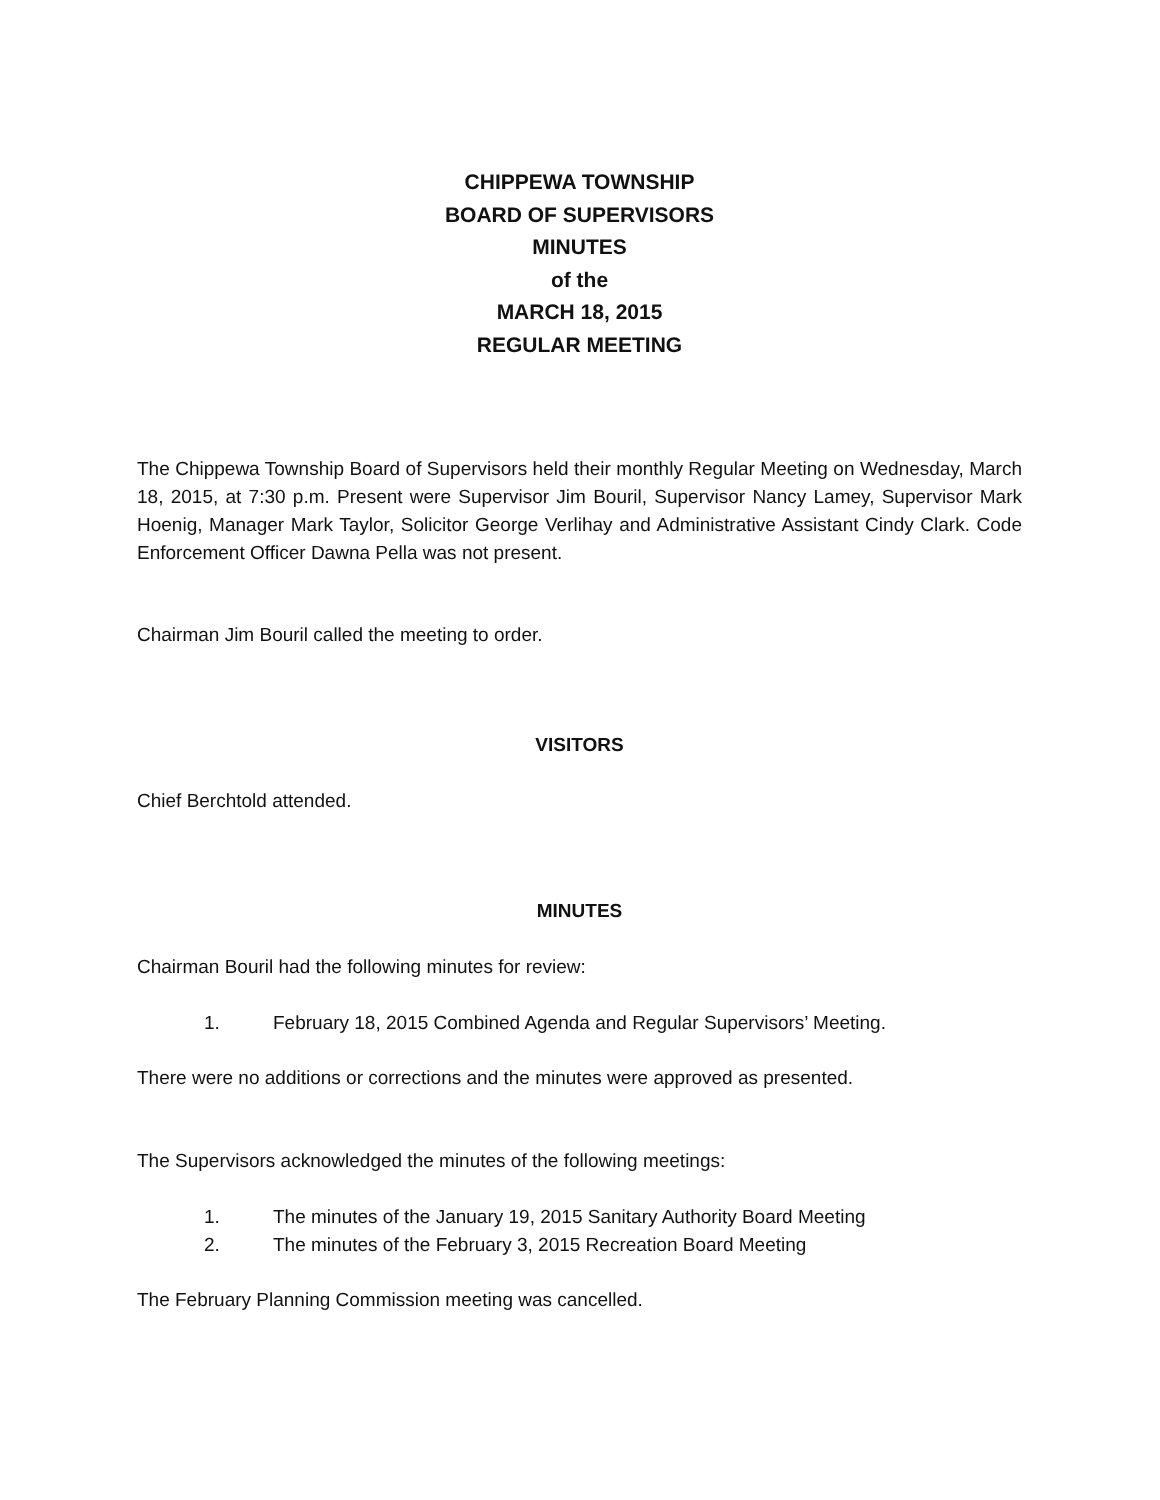CHIPPEWA TOWNSHIP
BOARD OF SUPERVISORS
MINUTES
of the
MARCH 18, 2015
REGULAR MEETING
The Chippewa Township Board of Supervisors held their monthly Regular Meeting on Wednesday, March 18, 2015, at 7:30 p.m. Present were Supervisor Jim Bouril, Supervisor Nancy Lamey, Supervisor Mark Hoenig, Manager Mark Taylor, Solicitor George Verlihay and Administrative Assistant Cindy Clark. Code Enforcement Officer Dawna Pella was not present.
Chairman Jim Bouril called the meeting to order.
VISITORS
Chief Berchtold attended.
MINUTES
Chairman Bouril had the following minutes for review:
1. February 18, 2015 Combined Agenda and Regular Supervisors’ Meeting.
There were no additions or corrections and the minutes were approved as presented.
The Supervisors acknowledged the minutes of the following meetings:
1. The minutes of the January 19, 2015 Sanitary Authority Board Meeting
2. The minutes of the February 3, 2015 Recreation Board Meeting
The February Planning Commission meeting was cancelled.